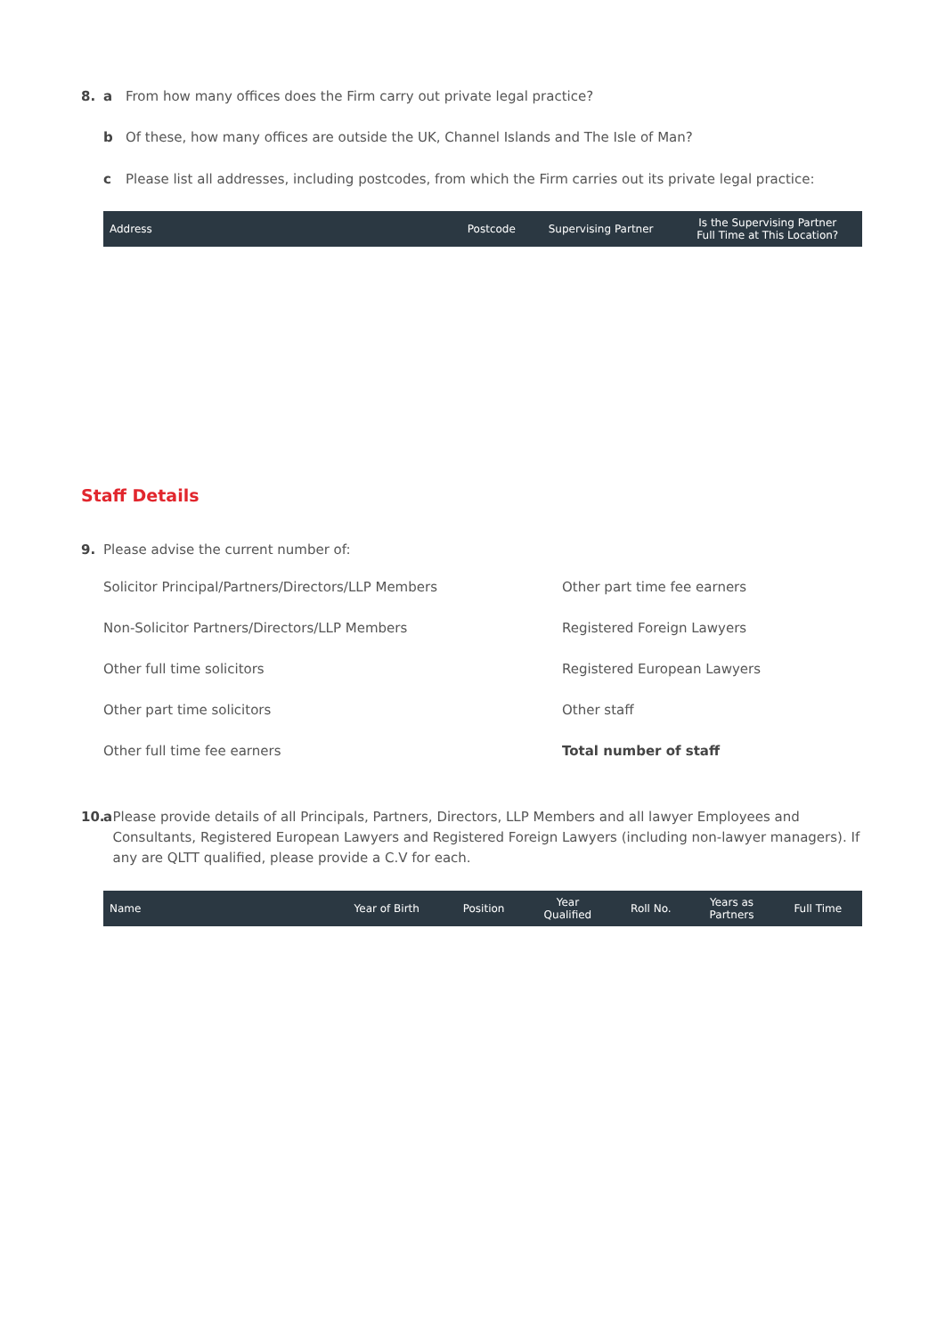8. a From how many offices does the Firm carry out private legal practice?
b Of these, how many offices are outside the UK, Channel Islands and The Isle of Man?
c Please list all addresses, including postcodes, from which the Firm carries out its private legal practice:
| Address | Postcode | Supervising Partner | Is the Supervising Partner Full Time at This Location? |
| --- | --- | --- | --- |
Staff Details
9. Please advise the current number of:
Solicitor Principal/Partners/Directors/LLP Members
Other part time fee earners
Non-Solicitor Partners/Directors/LLP Members
Registered Foreign Lawyers
Other full time solicitors
Registered European Lawyers
Other part time solicitors
Other staff
Other full time fee earners
Total number of staff
10. a Please provide details of all Principals, Partners, Directors, LLP Members and all lawyer Employees and Consultants, Registered European Lawyers and Registered Foreign Lawyers (including non-lawyer managers). If any are QLTT qualified, please provide a C.V for each.
| Name | Year of Birth | Position | Year Qualified | Roll No. | Years as Partners | Full Time |
| --- | --- | --- | --- | --- | --- | --- |